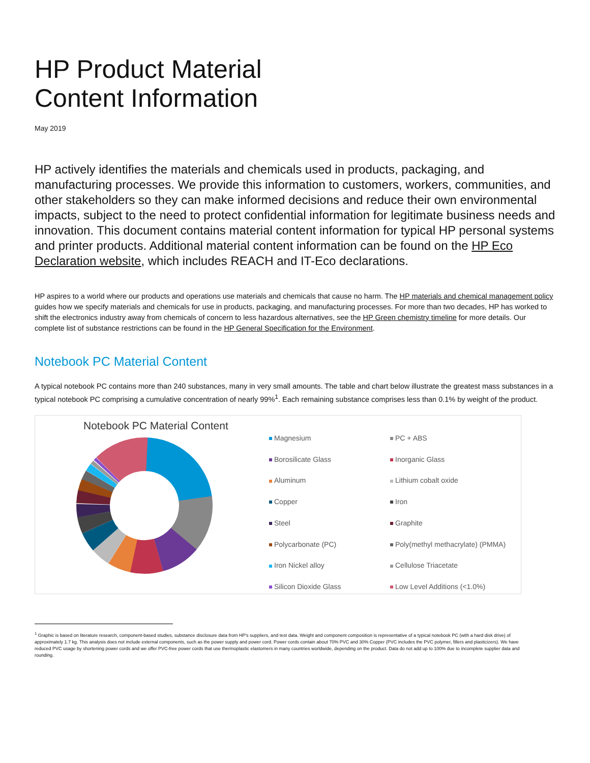HP Product Material
Content Information
May 2019
HP actively identifies the materials and chemicals used in products, packaging, and manufacturing processes. We provide this information to customers, workers, communities, and other stakeholders so they can make informed decisions and reduce their own environmental impacts, subject to the need to protect confidential information for legitimate business needs and innovation. This document contains material content information for typical HP personal systems and printer products. Additional material content information can be found on the HP Eco Declaration website, which includes REACH and IT-Eco declarations.
HP aspires to a world where our products and operations use materials and chemicals that cause no harm. The HP materials and chemical management policy guides how we specify materials and chemicals for use in products, packaging, and manufacturing processes. For more than two decades, HP has worked to shift the electronics industry away from chemicals of concern to less hazardous alternatives, see the HP Green chemistry timeline for more details. Our complete list of substance restrictions can be found in the HP General Specification for the Environment.
Notebook PC Material Content
A typical notebook PC contains more than 240 substances, many in very small amounts. The table and chart below illustrate the greatest mass substances in a typical notebook PC comprising a cumulative concentration of nearly 99%<sup>1</sup>. Each remaining substance comprises less than 0.1% by weight of the product.
Notebook PC Material Content
Magnesium
PC + ABS
Borosilicate Glass
Inorganic Glass
Aluminum
Lithium cobalt oxide
Copper
Iron
Steel
Graphite
Polycarbonate (PC)
Poly(methyl methacrylate) (PMMA)
Iron Nickel alloy
Cellulose Triacetate
Silicon Dioxide Glass
Low Level Additions (<1.0%)
<sup>1</sup> Graphic is based on literature research, component-based studies, substance disclosure data from HP's suppliers, and test data. Weight and component composition is representative of a typical notebook PC (with a hard disk drive) of approximately 1.7 kg. This analysis does not include external components, such as the power supply and power cord. Power cords contain about 70% PVC and 30% Copper (PVC includes the PVC polymer, fillers and plasticizers). We have reduced PVC usage by shortening power cords and we offer PVC-free power cords that use thermoplastic elastomers in many countries worldwide, depending on the product. Data do not add up to 100% due to incomplete supplier data and rounding.